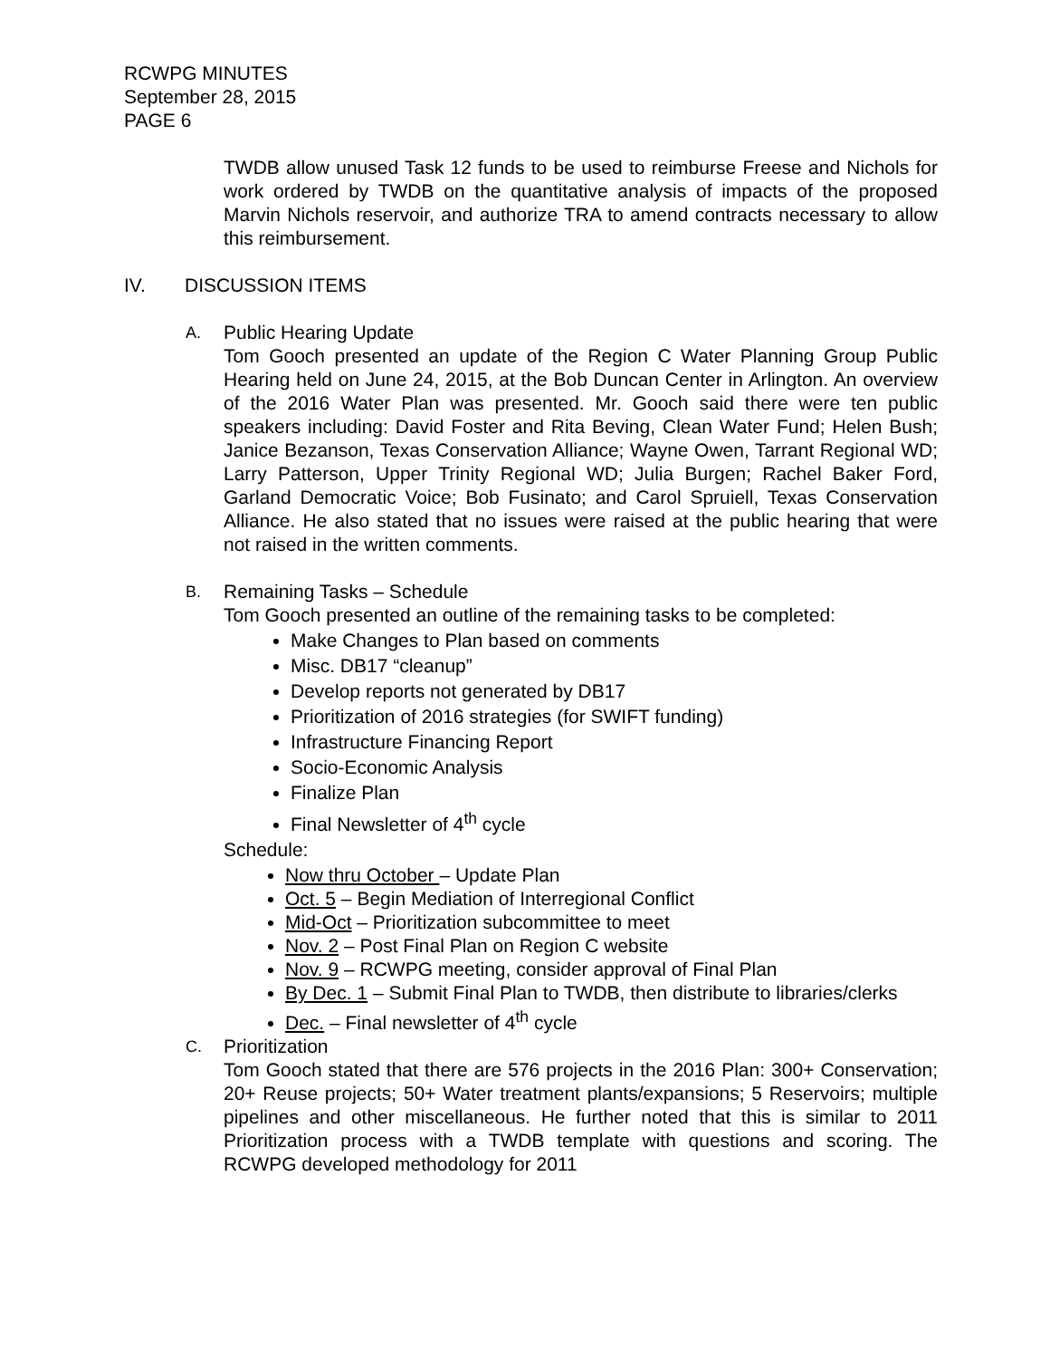RCWPG MINUTES
September 28, 2015
PAGE 6
TWDB allow unused Task 12 funds to be used to reimburse Freese and Nichols for work ordered by TWDB on the quantitative analysis of impacts of the proposed Marvin Nichols reservoir, and authorize TRA to amend contracts necessary to allow this reimbursement.
IV. DISCUSSION ITEMS
A.
Public Hearing Update
Tom Gooch presented an update of the Region C Water Planning Group Public Hearing held on June 24, 2015, at the Bob Duncan Center in Arlington. An overview of the 2016 Water Plan was presented. Mr. Gooch said there were ten public speakers including: David Foster and Rita Beving, Clean Water Fund; Helen Bush; Janice Bezanson, Texas Conservation Alliance; Wayne Owen, Tarrant Regional WD; Larry Patterson, Upper Trinity Regional WD; Julia Burgen; Rachel Baker Ford, Garland Democratic Voice; Bob Fusinato; and Carol Spruiell, Texas Conservation Alliance. He also stated that no issues were raised at the public hearing that were not raised in the written comments.
B.
Remaining Tasks – Schedule
Tom Gooch presented an outline of the remaining tasks to be completed:
Make Changes to Plan based on comments
Misc. DB17 “cleanup”
Develop reports not generated by DB17
Prioritization of 2016 strategies (for SWIFT funding)
Infrastructure Financing Report
Socio-Economic Analysis
Finalize Plan
Final Newsletter of 4<sup>th</sup> cycle
Schedule:
Now thru October – Update Plan
Oct. 5 – Begin Mediation of Interregional Conflict
Mid-Oct – Prioritization subcommittee to meet
Nov. 2 – Post Final Plan on Region C website
Nov. 9 – RCWPG meeting, consider approval of Final Plan
By Dec. 1 – Submit Final Plan to TWDB, then distribute to libraries/clerks
Dec. – Final newsletter of 4<sup>th</sup> cycle
C.
Prioritization
Tom Gooch stated that there are 576 projects in the 2016 Plan: 300+ Conservation; 20+ Reuse projects; 50+ Water treatment plants/expansions; 5 Reservoirs; multiple pipelines and other miscellaneous. He further noted that this is similar to 2011 Prioritization process with a TWDB template with questions and scoring. The RCWPG developed methodology for 2011